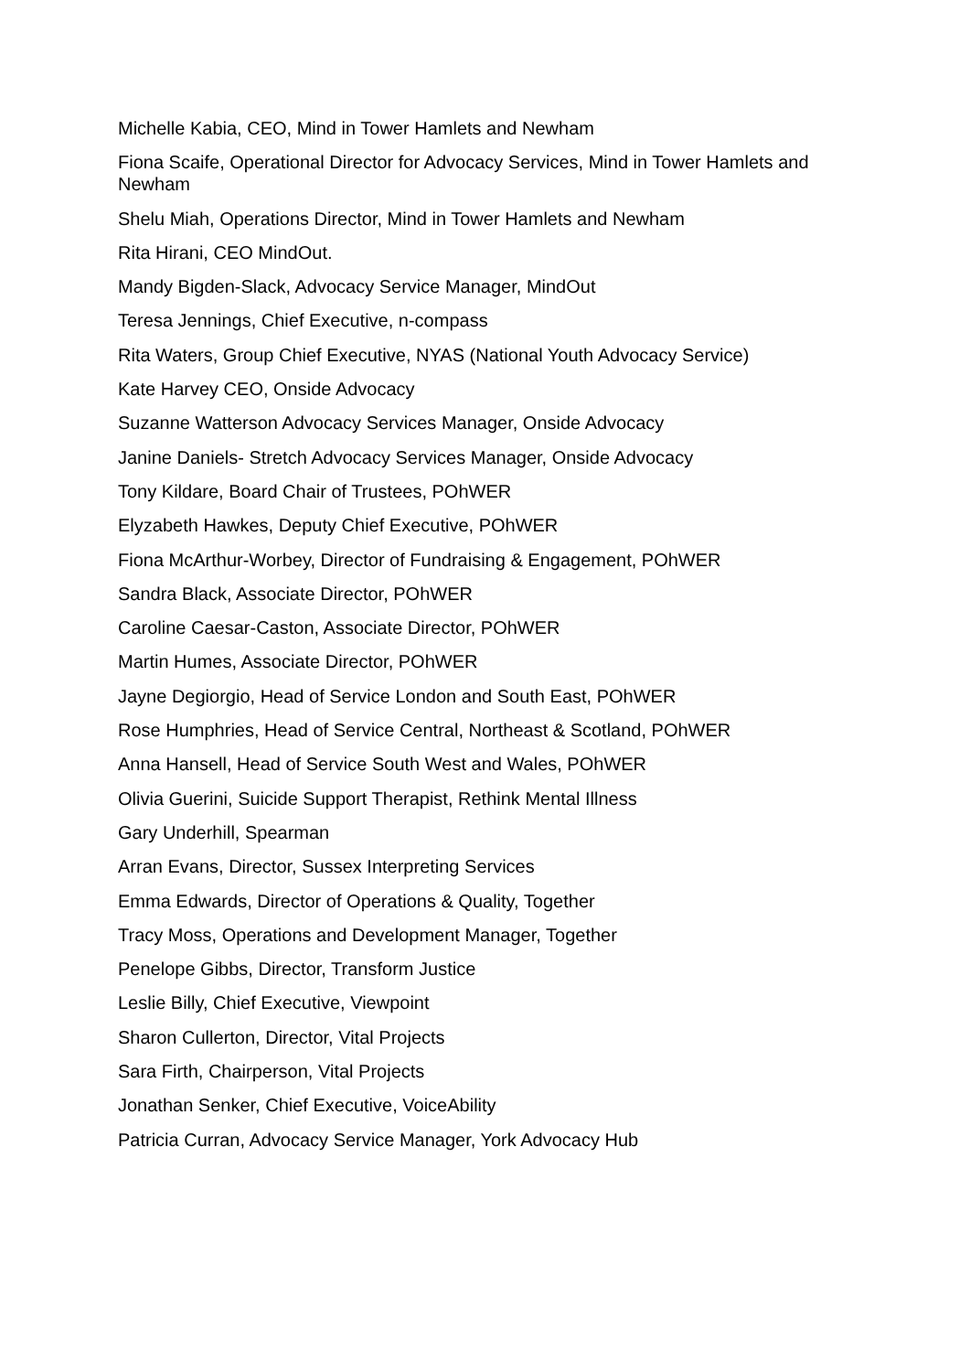Michelle Kabia, CEO, Mind in Tower Hamlets and Newham
Fiona Scaife, Operational Director for Advocacy Services, Mind in Tower Hamlets and Newham
Shelu Miah, Operations Director, Mind in Tower Hamlets and Newham
Rita Hirani, CEO MindOut.
Mandy Bigden-Slack, Advocacy Service Manager, MindOut
Teresa Jennings, Chief Executive, n-compass
Rita Waters, Group Chief Executive, NYAS (National Youth Advocacy Service)
Kate Harvey CEO, Onside Advocacy
Suzanne Watterson Advocacy Services Manager, Onside Advocacy
Janine Daniels- Stretch Advocacy Services Manager, Onside Advocacy
Tony Kildare, Board Chair of Trustees, POhWER
Elyzabeth Hawkes, Deputy Chief Executive, POhWER
Fiona McArthur-Worbey, Director of Fundraising & Engagement, POhWER
Sandra Black, Associate Director, POhWER
Caroline Caesar-Caston, Associate Director, POhWER
Martin Humes, Associate Director, POhWER
Jayne Degiorgio, Head of Service London and South East, POhWER
Rose Humphries, Head of Service Central, Northeast & Scotland, POhWER
Anna Hansell, Head of Service South West and Wales, POhWER
Olivia Guerini, Suicide Support Therapist, Rethink Mental Illness
Gary Underhill, Spearman
Arran Evans, Director, Sussex Interpreting Services
Emma Edwards, Director of Operations & Quality, Together
Tracy Moss, Operations and Development Manager, Together
Penelope Gibbs, Director, Transform Justice
Leslie Billy, Chief Executive, Viewpoint
Sharon Cullerton, Director, Vital Projects
Sara Firth, Chairperson, Vital Projects
Jonathan Senker, Chief Executive, VoiceAbility
Patricia Curran, Advocacy Service Manager, York Advocacy Hub